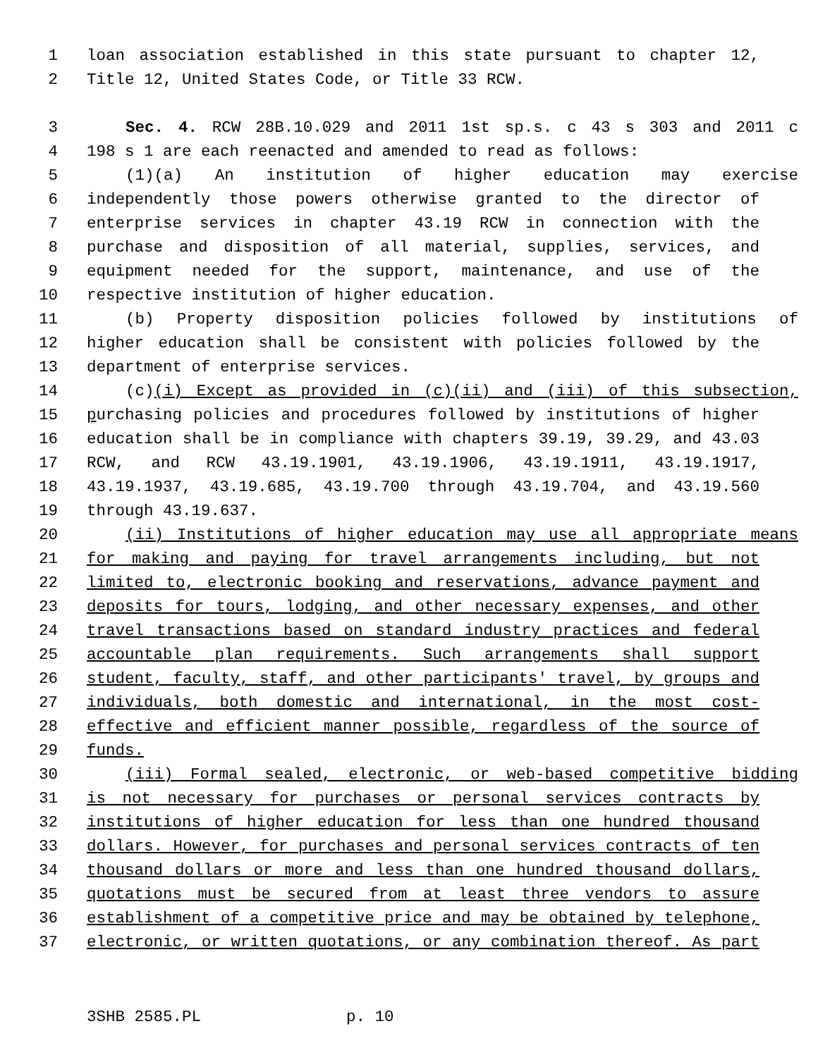1 loan association established in this state pursuant to chapter 12,
2 Title 12, United States Code, or Title 33 RCW.
3 Sec. 4. RCW 28B.10.029 and 2011 1st sp.s. c 43 s 303 and 2011 c
4 198 s 1 are each reenacted and amended to read as follows:
5 (1)(a) An institution of higher education may exercise
6 independently those powers otherwise granted to the director of
7 enterprise services in chapter 43.19 RCW in connection with the
8 purchase and disposition of all material, supplies, services, and
9 equipment needed for the support, maintenance, and use of the
10 respective institution of higher education.
11 (b) Property disposition policies followed by institutions of
12 higher education shall be consistent with policies followed by the
13 department of enterprise services.
14 (c)(i) Except as provided in (c)(ii) and (iii) of this subsection,
15 purchasing policies and procedures followed by institutions of higher
16 education shall be in compliance with chapters 39.19, 39.29, and 43.03
17 RCW, and RCW 43.19.1901, 43.19.1906, 43.19.1911, 43.19.1917,
18 43.19.1937, 43.19.685, 43.19.700 through 43.19.704, and 43.19.560
19 through 43.19.637.
20 (ii) Institutions of higher education may use all appropriate means
21 for making and paying for travel arrangements including, but not
22 limited to, electronic booking and reservations, advance payment and
23 deposits for tours, lodging, and other necessary expenses, and other
24 travel transactions based on standard industry practices and federal
25 accountable plan requirements. Such arrangements shall support
26 student, faculty, staff, and other participants' travel, by groups and
27 individuals, both domestic and international, in the most cost-
28 effective and efficient manner possible, regardless of the source of
29 funds.
30 (iii) Formal sealed, electronic, or web-based competitive bidding
31 is not necessary for purchases or personal services contracts by
32 institutions of higher education for less than one hundred thousand
33 dollars. However, for purchases and personal services contracts of ten
34 thousand dollars or more and less than one hundred thousand dollars,
35 quotations must be secured from at least three vendors to assure
36 establishment of a competitive price and may be obtained by telephone,
37 electronic, or written quotations, or any combination thereof. As part
3SHB 2585.PL p. 10